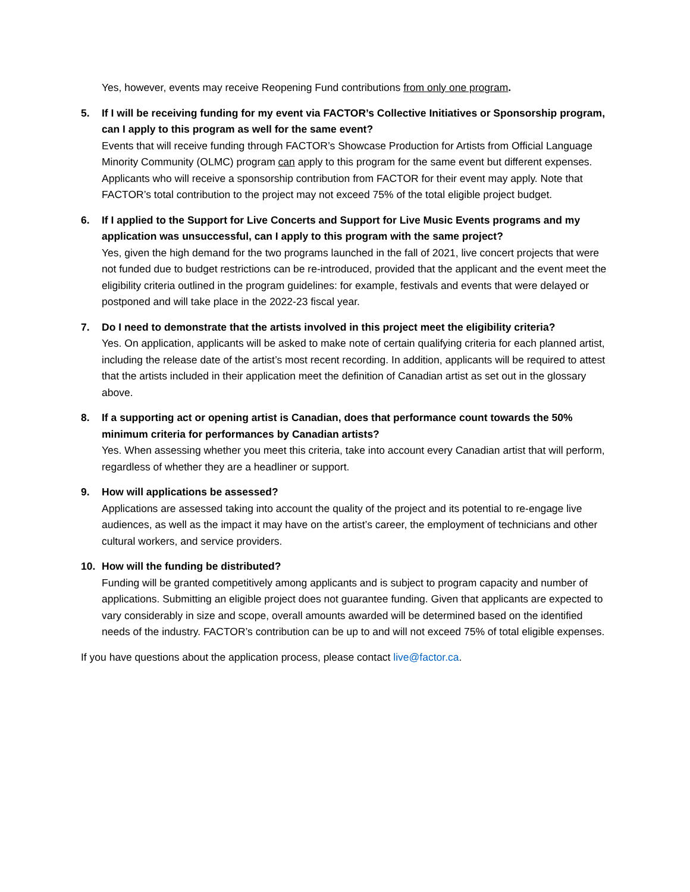Yes, however, events may receive Reopening Fund contributions from only one program.
5. If I will be receiving funding for my event via FACTOR’s Collective Initiatives or Sponsorship program, can I apply to this program as well for the same event?
Events that will receive funding through FACTOR’s Showcase Production for Artists from Official Language Minority Community (OLMC) program can apply to this program for the same event but different expenses. Applicants who will receive a sponsorship contribution from FACTOR for their event may apply. Note that FACTOR’s total contribution to the project may not exceed 75% of the total eligible project budget.
6. If I applied to the Support for Live Concerts and Support for Live Music Events programs and my application was unsuccessful, can I apply to this program with the same project?
Yes, given the high demand for the two programs launched in the fall of 2021, live concert projects that were not funded due to budget restrictions can be re-introduced, provided that the applicant and the event meet the eligibility criteria outlined in the program guidelines: for example, festivals and events that were delayed or postponed and will take place in the 2022-23 fiscal year.
7. Do I need to demonstrate that the artists involved in this project meet the eligibility criteria?
Yes. On application, applicants will be asked to make note of certain qualifying criteria for each planned artist, including the release date of the artist’s most recent recording. In addition, applicants will be required to attest that the artists included in their application meet the definition of Canadian artist as set out in the glossary above.
8. If a supporting act or opening artist is Canadian, does that performance count towards the 50% minimum criteria for performances by Canadian artists?
Yes. When assessing whether you meet this criteria, take into account every Canadian artist that will perform, regardless of whether they are a headliner or support.
9. How will applications be assessed?
Applications are assessed taking into account the quality of the project and its potential to re-engage live audiences, as well as the impact it may have on the artist’s career, the employment of technicians and other cultural workers, and service providers.
10. How will the funding be distributed?
Funding will be granted competitively among applicants and is subject to program capacity and number of applications. Submitting an eligible project does not guarantee funding. Given that applicants are expected to vary considerably in size and scope, overall amounts awarded will be determined based on the identified needs of the industry. FACTOR’s contribution can be up to and will not exceed 75% of total eligible expenses.
If you have questions about the application process, please contact live@factor.ca.